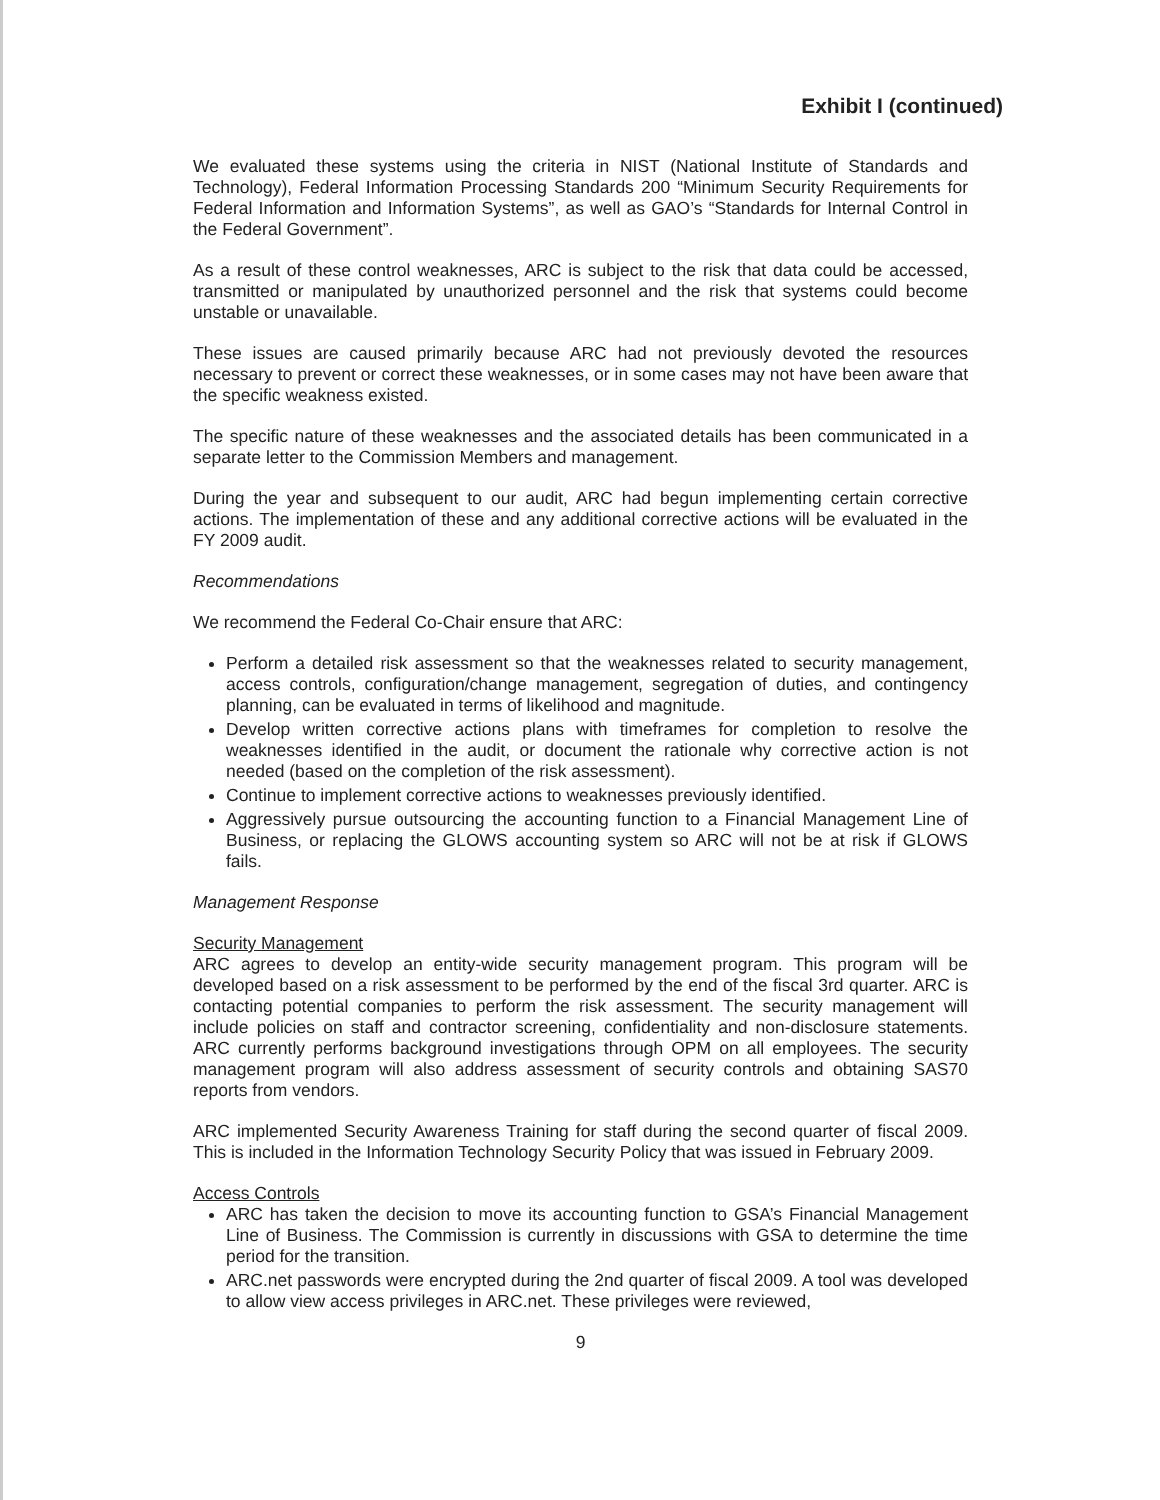Exhibit I (continued)
We evaluated these systems using the criteria in NIST (National Institute of Standards and Technology), Federal Information Processing Standards 200 “Minimum Security Requirements for Federal Information and Information Systems”, as well as GAO’s “Standards for Internal Control in the Federal Government”.
As a result of these control weaknesses, ARC is subject to the risk that data could be accessed, transmitted or manipulated by unauthorized personnel and the risk that systems could become unstable or unavailable.
These issues are caused primarily because ARC had not previously devoted the resources necessary to prevent or correct these weaknesses, or in some cases may not have been aware that the specific weakness existed.
The specific nature of these weaknesses and the associated details has been communicated in a separate letter to the Commission Members and management.
During the year and subsequent to our audit, ARC had begun implementing certain corrective actions. The implementation of these and any additional corrective actions will be evaluated in the FY 2009 audit.
Recommendations
We recommend the Federal Co-Chair ensure that ARC:
Perform a detailed risk assessment so that the weaknesses related to security management, access controls, configuration/change management, segregation of duties, and contingency planning, can be evaluated in terms of likelihood and magnitude.
Develop written corrective actions plans with timeframes for completion to resolve the weaknesses identified in the audit, or document the rationale why corrective action is not needed (based on the completion of the risk assessment).
Continue to implement corrective actions to weaknesses previously identified.
Aggressively pursue outsourcing the accounting function to a Financial Management Line of Business, or replacing the GLOWS accounting system so ARC will not be at risk if GLOWS fails.
Management Response
Security Management
ARC agrees to develop an entity-wide security management program. This program will be developed based on a risk assessment to be performed by the end of the fiscal 3rd quarter. ARC is contacting potential companies to perform the risk assessment. The security management will include policies on staff and contractor screening, confidentiality and non-disclosure statements. ARC currently performs background investigations through OPM on all employees. The security management program will also address assessment of security controls and obtaining SAS70 reports from vendors.
ARC implemented Security Awareness Training for staff during the second quarter of fiscal 2009. This is included in the Information Technology Security Policy that was issued in February 2009.
Access Controls
ARC has taken the decision to move its accounting function to GSA’s Financial Management Line of Business. The Commission is currently in discussions with GSA to determine the time period for the transition.
ARC.net passwords were encrypted during the 2nd quarter of fiscal 2009. A tool was developed to allow view access privileges in ARC.net. These privileges were reviewed,
9